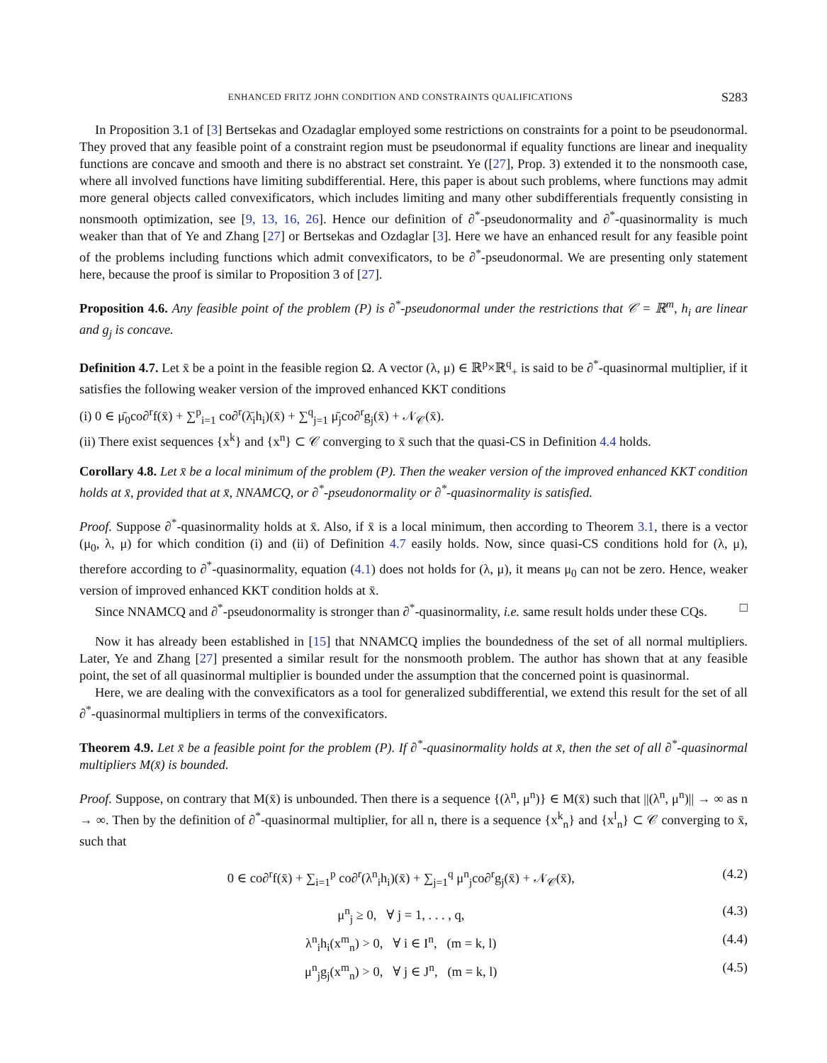ENHANCED FRITZ JOHN CONDITION AND CONSTRAINTS QUALIFICATIONS S283
In Proposition 3.1 of [3] Bertsekas and Ozadaglar employed some restrictions on constraints for a point to be pseudonormal. They proved that any feasible point of a constraint region must be pseudonormal if equality functions are linear and inequality functions are concave and smooth and there is no abstract set constraint. Ye ([27], Prop. 3) extended it to the nonsmooth case, where all involved functions have limiting subdifferential. Here, this paper is about such problems, where functions may admit more general objects called convexificators, which includes limiting and many other subdifferentials frequently consisting in nonsmooth optimization, see [9, 13, 16, 26]. Hence our definition of ∂<sup>*</sup>-pseudonormality and ∂<sup>*</sup>-quasinormality is much weaker than that of Ye and Zhang [27] or Bertsekas and Ozdaglar [3]. Here we have an enhanced result for any feasible point of the problems including functions which admit convexificators, to be ∂<sup>*</sup>-pseudonormal. We are presenting only statement here, because the proof is similar to Proposition 3 of [27].
Proposition 4.6. Any feasible point of the problem (P) is ∂<sup>*</sup>-pseudonormal under the restrictions that 𝒞 = ℝ<sup>m</sup>, h<sub>i</sub> are linear and g<sub>j</sub> is concave.
Definition 4.7. Let x̄ be a point in the feasible region Ω. A vector (λ, μ) ∈ ℝ<sup>p</sup>×ℝ<sup>q</sup><sub>+</sub> is said to be ∂<sup>*</sup>-quasinormal multiplier, if it satisfies the following weaker version of the improved enhanced KKT conditions
(i) 0 ∈ μ̄<sub>0</sub>co∂<sup>r</sup>f(x̄) + ∑<sup>p</sup><sub>i=1</sub> co∂<sup>r</sup>(λ̄<sub>i</sub>h<sub>i</sub>)(x̄) + ∑<sup>q</sup><sub>j=1</sub> μ̄<sub>j</sub>co∂<sup>r</sup>g<sub>j</sub>(x̄) + 𝒩<sub>𝒞</sub>(x̄).
(ii) There exist sequences {x<sup>k</sup>} and {x<sup>n</sup>} ⊂ 𝒞 converging to x̄ such that the quasi-CS in Definition 4.4 holds.
Corollary 4.8. Let x̄ be a local minimum of the problem (P). Then the weaker version of the improved enhanced KKT condition holds at x̄, provided that at x̄, NNAMCQ, or ∂<sup>*</sup>-pseudonormality or ∂<sup>*</sup>-quasinormality is satisfied.
Proof. Suppose ∂<sup>*</sup>-quasinormality holds at x̄. Also, if x̄ is a local minimum, then according to Theorem 3.1, there is a vector (μ<sub>0</sub>, λ, μ) for which condition (i) and (ii) of Definition 4.7 easily holds. Now, since quasi-CS conditions hold for (λ, μ), therefore according to ∂<sup>*</sup>-quasinormality, equation (4.1) does not holds for (λ, μ), it means μ<sub>0</sub> can not be zero. Hence, weaker version of improved enhanced KKT condition holds at x̄.
Since NNAMCQ and ∂<sup>*</sup>-pseudonormality is stronger than ∂<sup>*</sup>-quasinormality, i.e. same result holds under these CQs. □
Now it has already been established in [15] that NNAMCQ implies the boundedness of the set of all normal multipliers. Later, Ye and Zhang [27] presented a similar result for the nonsmooth problem. The author has shown that at any feasible point, the set of all quasinormal multiplier is bounded under the assumption that the concerned point is quasinormal.
Here, we are dealing with the convexificators as a tool for generalized subdifferential, we extend this result for the set of all ∂<sup>*</sup>-quasinormal multipliers in terms of the convexificators.
Theorem 4.9. Let x̄ be a feasible point for the problem (P). If ∂<sup>*</sup>-quasinormality holds at x̄, then the set of all ∂<sup>*</sup>-quasinormal multipliers M(x̄) is bounded.
Proof. Suppose, on contrary that M(x̄) is unbounded. Then there is a sequence {(λ<sup>n</sup>, μ<sup>n</sup>)} ∈ M(x̄) such that ||(λ<sup>n</sup>, μ<sup>n</sup>)|| → ∞ as n → ∞. Then by the definition of ∂<sup>*</sup>-quasinormal multiplier, for all n, there is a sequence {x<sup>k</sup><sub>n</sub>} and {x<sup>l</sup><sub>n</sub>} ⊂ 𝒞 converging to x̄, such that
0 ∈ co∂<sup>r</sup>f(x̄) + ∑<sub>i=1</sub><sup>p</sup> co∂<sup>r</sup>(λ<sup>n</sup><sub>i</sub>h<sub>i</sub>)(x̄) + ∑<sub>j=1</sub><sup>q</sup> μ<sup>n</sup><sub>j</sub>co∂<sup>r</sup>g<sub>j</sub>(x̄) + 𝒩<sub>𝒞</sub>(x̄), (4.2)
μ<sup>n</sup><sub>j</sub> ≥ 0, ∀ j = 1, . . . , q, (4.3)
λ<sup>n</sup><sub>i</sub>h<sub>i</sub>(x<sup>m</sup><sub>n</sub>) > 0, ∀ i ∈ I<sup>n</sup>, (m = k, l) (4.4)
μ<sup>n</sup><sub>j</sub>g<sub>j</sub>(x<sup>m</sup><sub>n</sub>) > 0, ∀ j ∈ J<sup>n</sup>, (m = k, l) (4.5)